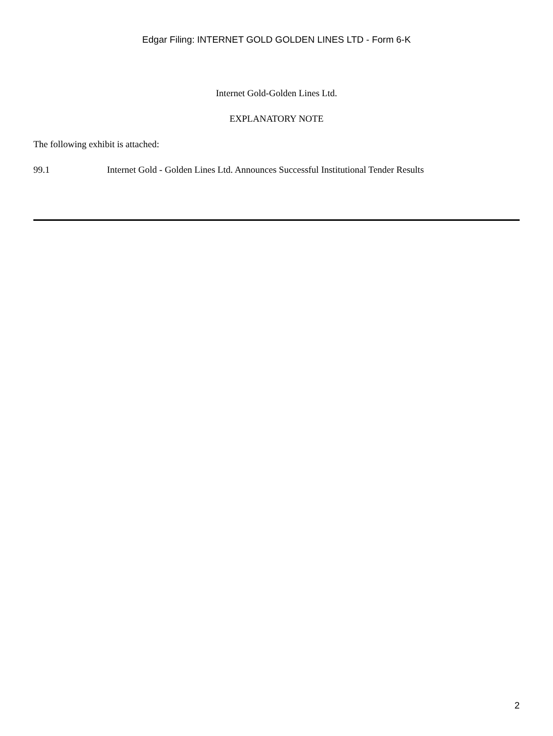Edgar Filing: INTERNET GOLD GOLDEN LINES LTD - Form 6-K
Internet Gold-Golden Lines Ltd.
EXPLANATORY NOTE
The following exhibit is attached:
99.1 Internet Gold - Golden Lines Ltd. Announces Successful Institutional Tender Results
2